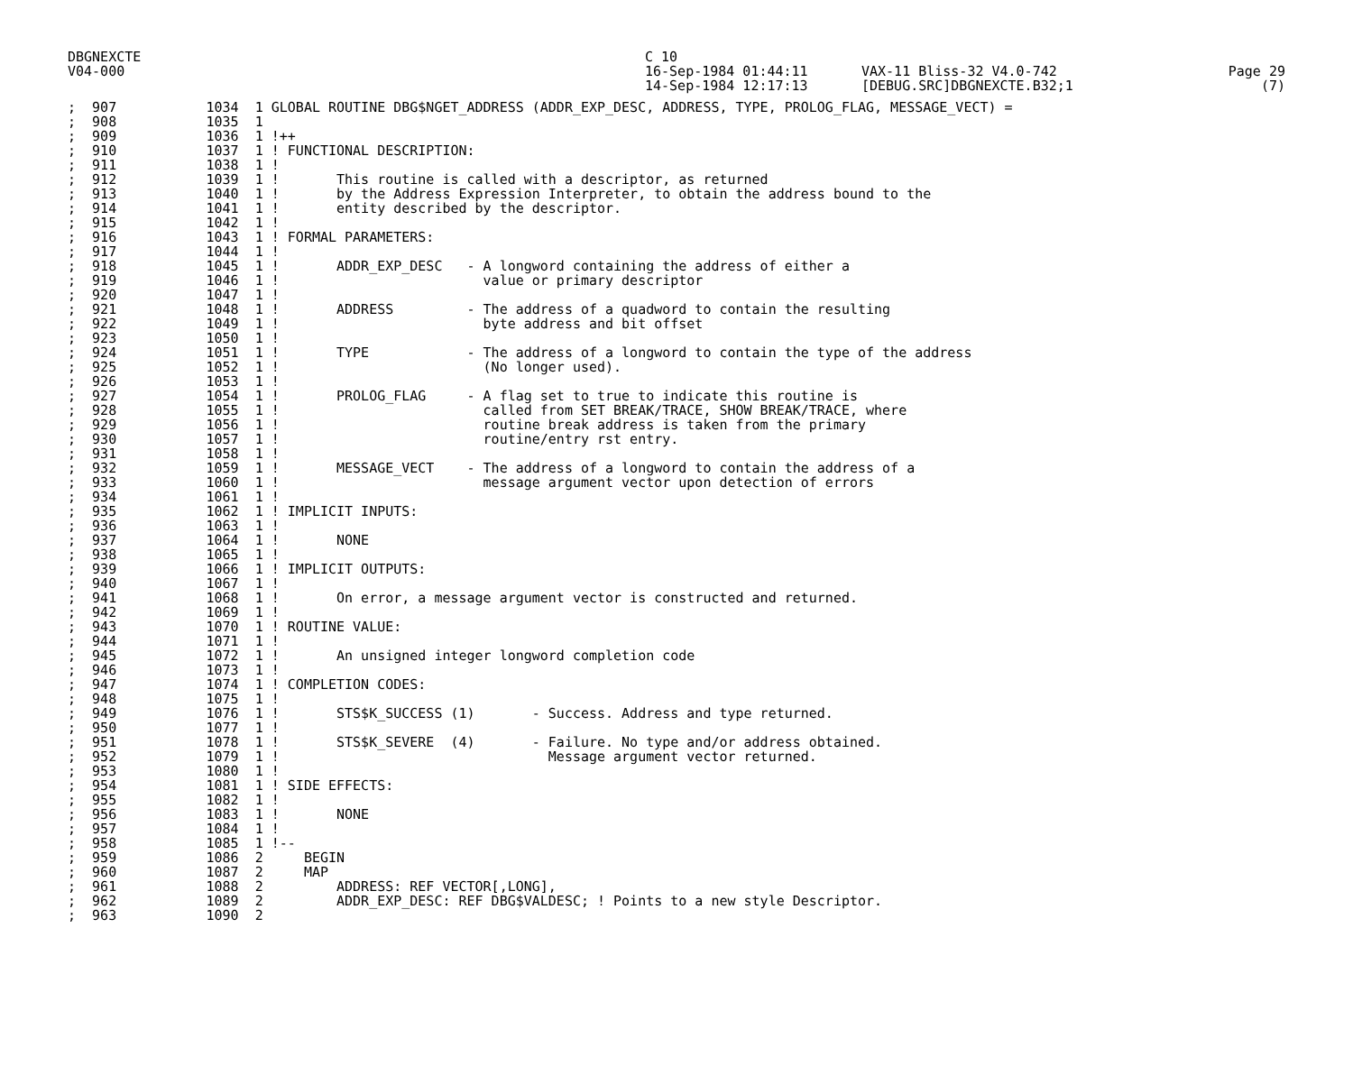DBGNEXCTE
V04-000
C 10
16-Sep-1984 01:44:11
14-Sep-1984 12:17:13
VAX-11 Bliss-32 V4.0-742
[DEBUG.SRC]DBGNEXCTE.B32;1
Page 29
(7)
;  907           1034  1 GLOBAL ROUTINE DBG$NGET_ADDRESS (ADDR_EXP_DESC, ADDRESS, TYPE, PROLOG_FLAG, MESSAGE_VECT) =
;  908           1035  1
;  909           1036  1 !++
;  910           1037  1 ! FUNCTIONAL DESCRIPTION:
;  911           1038  1 !
;  912           1039  1 !       This routine is called with a descriptor, as returned
;  913           1040  1 !       by the Address Expression Interpreter, to obtain the address bound to the
;  914           1041  1 !       entity described by the descriptor.
;  915           1042  1 !
;  916           1043  1 ! FORMAL PARAMETERS:
;  917           1044  1 !
;  918           1045  1 !       ADDR_EXP_DESC   - A longword containing the address of either a
;  919           1046  1 !                         value or primary descriptor
;  920           1047  1 !
;  921           1048  1 !       ADDRESS         - The address of a quadword to contain the resulting
;  922           1049  1 !                         byte address and bit offset
;  923           1050  1 !
;  924           1051  1 !       TYPE            - The address of a longword to contain the type of the address
;  925           1052  1 !                         (No longer used).
;  926           1053  1 !
;  927           1054  1 !       PROLOG_FLAG     - A flag set to true to indicate this routine is
;  928           1055  1 !                         called from SET BREAK/TRACE, SHOW BREAK/TRACE, where
;  929           1056  1 !                         routine break address is taken from the primary
;  930           1057  1 !                         routine/entry rst entry.
;  931           1058  1 !
;  932           1059  1 !       MESSAGE_VECT    - The address of a longword to contain the address of a
;  933           1060  1 !                         message argument vector upon detection of errors
;  934           1061  1 !
;  935           1062  1 ! IMPLICIT INPUTS:
;  936           1063  1 !
;  937           1064  1 !       NONE
;  938           1065  1 !
;  939           1066  1 ! IMPLICIT OUTPUTS:
;  940           1067  1 !
;  941           1068  1 !       On error, a message argument vector is constructed and returned.
;  942           1069  1 !
;  943           1070  1 ! ROUTINE VALUE:
;  944           1071  1 !
;  945           1072  1 !       An unsigned integer longword completion code
;  946           1073  1 !
;  947           1074  1 ! COMPLETION CODES:
;  948           1075  1 !
;  949           1076  1 !       STS$K_SUCCESS (1)       - Success. Address and type returned.
;  950           1077  1 !
;  951           1078  1 !       STS$K_SEVERE  (4)       - Failure. No type and/or address obtained.
;  952           1079  1 !                                 Message argument vector returned.
;  953           1080  1 !
;  954           1081  1 ! SIDE EFFECTS:
;  955           1082  1 !
;  956           1083  1 !       NONE
;  957           1084  1 !
;  958           1085  1 !--
;  959           1086  2     BEGIN
;  960           1087  2     MAP
;  961           1088  2         ADDRESS: REF VECTOR[,LONG],
;  962           1089  2         ADDR_EXP_DESC: REF DBG$VALDESC; ! Points to a new style Descriptor.
;  963           1090  2